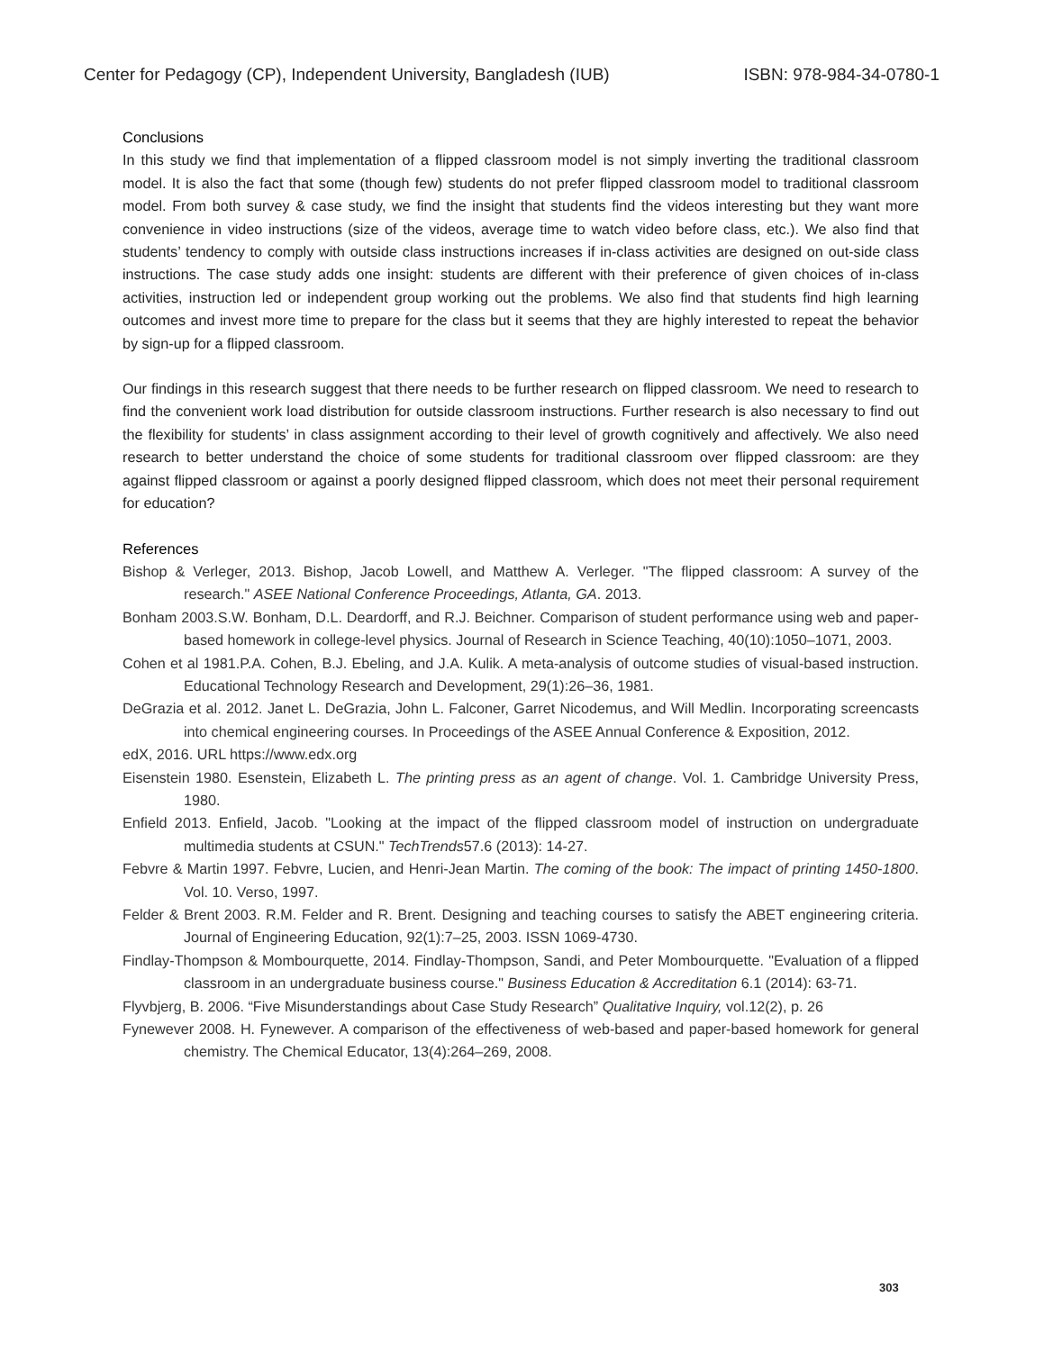Center for Pedagogy (CP), Independent University, Bangladesh (IUB) ISBN: 978-984-34-0780-1
Conclusions
In this study we find that implementation of a flipped classroom model is not simply inverting the traditional classroom model. It is also the fact that some (though few) students do not prefer flipped classroom model to traditional classroom model. From both survey & case study, we find the insight that students find the videos interesting but they want more convenience in video instructions (size of the videos, average time to watch video before class, etc.). We also find that students’ tendency to comply with outside class instructions increases if in-class activities are designed on out-side class instructions. The case study adds one insight: students are different with their preference of given choices of in-class activities, instruction led or independent group working out the problems. We also find that students find high learning outcomes and invest more time to prepare for the class but it seems that they are highly interested to repeat the behavior by sign-up for a flipped classroom.
Our findings in this research suggest that there needs to be further research on flipped classroom. We need to research to find the convenient work load distribution for outside classroom instructions. Further research is also necessary to find out the flexibility for students’ in class assignment according to their level of growth cognitively and affectively. We also need research to better understand the choice of some students for traditional classroom over flipped classroom: are they against flipped classroom or against a poorly designed flipped classroom, which does not meet their personal requirement for education?
References
Bishop & Verleger, 2013. Bishop, Jacob Lowell, and Matthew A. Verleger. "The flipped classroom: A survey of the research." ASEE National Conference Proceedings, Atlanta, GA. 2013.
Bonham 2003.S.W. Bonham, D.L. Deardorff, and R.J. Beichner. Comparison of student performance using web and paper-based homework in college-level physics. Journal of Research in Science Teaching, 40(10):1050–1071, 2003.
Cohen et al 1981.P.A. Cohen, B.J. Ebeling, and J.A. Kulik. A meta-analysis of outcome studies of visual-based instruction. Educational Technology Research and Development, 29(1):26–36, 1981.
DeGrazia et al. 2012. Janet L. DeGrazia, John L. Falconer, Garret Nicodemus, and Will Medlin. Incorporating screencasts into chemical engineering courses. In Proceedings of the ASEE Annual Conference & Exposition, 2012.
edX, 2016. URL https://www.edx.org
Eisenstein 1980. Esenstein, Elizabeth L. The printing press as an agent of change. Vol. 1. Cambridge University Press, 1980.
Enfield 2013. Enfield, Jacob. "Looking at the impact of the flipped classroom model of instruction on undergraduate multimedia students at CSUN." TechTrends57.6 (2013): 14-27.
Febvre & Martin 1997. Febvre, Lucien, and Henri-Jean Martin. The coming of the book: The impact of printing 1450-1800. Vol. 10. Verso, 1997.
Felder & Brent 2003. R.M. Felder and R. Brent. Designing and teaching courses to satisfy the ABET engineering criteria. Journal of Engineering Education, 92(1):7–25, 2003. ISSN 1069-4730.
Findlay-Thompson & Mombourquette, 2014. Findlay-Thompson, Sandi, and Peter Mombourquette. "Evaluation of a flipped classroom in an undergraduate business course." Business Education & Accreditation 6.1 (2014): 63-71.
Flyvbjerg, B. 2006. “Five Misunderstandings about Case Study Research” Qualitative Inquiry, vol.12(2), p. 26
Fynewever 2008. H. Fynewever. A comparison of the effectiveness of web-based and paper-based homework for general chemistry. The Chemical Educator, 13(4):264–269, 2008.
303